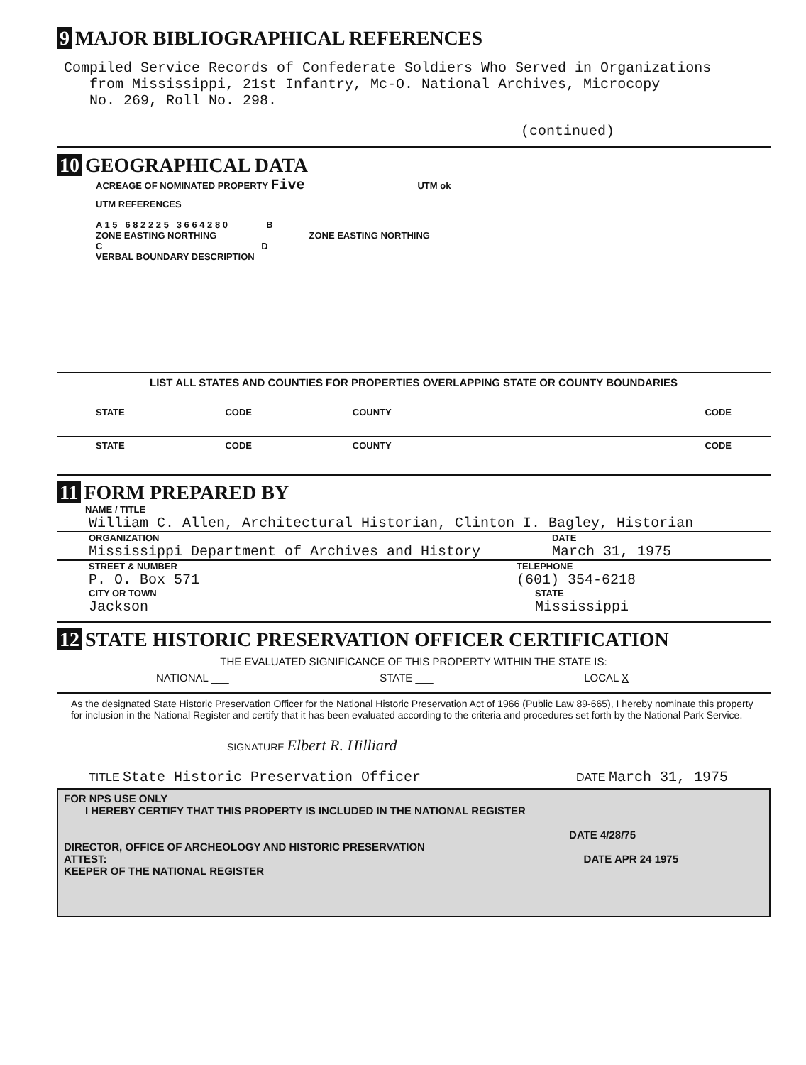9 MAJOR BIBLIOGRAPHICAL REFERENCES
Compiled Service Records of Confederate Soldiers Who Served in Organizations
from Mississippi, 21st Infantry, Mc-O. National Archives, Microcopy
No. 269, Roll No. 298.
(continued)
10 GEOGRAPHICAL DATA
ACREAGE OF NOMINATED PROPERTY Five UTM ok
UTM REFERENCES
A 1 5 6 8 2 2 2 5 3 6 6 4 2 8 0 B
ZONE EASTING NORTHING ZONE EASTING NORTHING
C D
VERBAL BOUNDARY DESCRIPTION
LIST ALL STATES AND COUNTIES FOR PROPERTIES OVERLAPPING STATE OR COUNTY BOUNDARIES
STATE CODE COUNTY CODE
STATE CODE COUNTY CODE
11 FORM PREPARED BY
NAME / TITLE
William C. Allen, Architectural Historian, Clinton I. Bagley, Historian
ORGANIZATION
Mississippi Department of Archives and History
DATE
March 31, 1975
STREET & NUMBER
P. O. Box 571
TELEPHONE
(601) 354-6218
CITY OR TOWN
Jackson
STATE
Mississippi
12 STATE HISTORIC PRESERVATION OFFICER CERTIFICATION
THE EVALUATED SIGNIFICANCE OF THIS PROPERTY WITHIN THE STATE IS:
NATIONAL ___ STATE ___ LOCAL X
As the designated State Historic Preservation Officer for the National Historic Preservation Act of 1966 (Public Law 89-665), I hereby nominate this property for inclusion in the National Register and certify that it has been evaluated according to the criteria and procedures set forth by the National Park Service.
SIGNATURE Elbert R. Hilliard
TITLE State Historic Preservation Officer DATE March 31, 1975
FOR NPS USE ONLY
I HEREBY CERTIFY THAT THIS PROPERTY IS INCLUDED IN THE NATIONAL REGISTER
DATE 4/28/75
DIRECTOR, OFFICE OF ARCHEOLOGY AND HISTORIC PRESERVATION
ATTEST: DATE APR 24 1975
KEEPER OF THE NATIONAL REGISTER